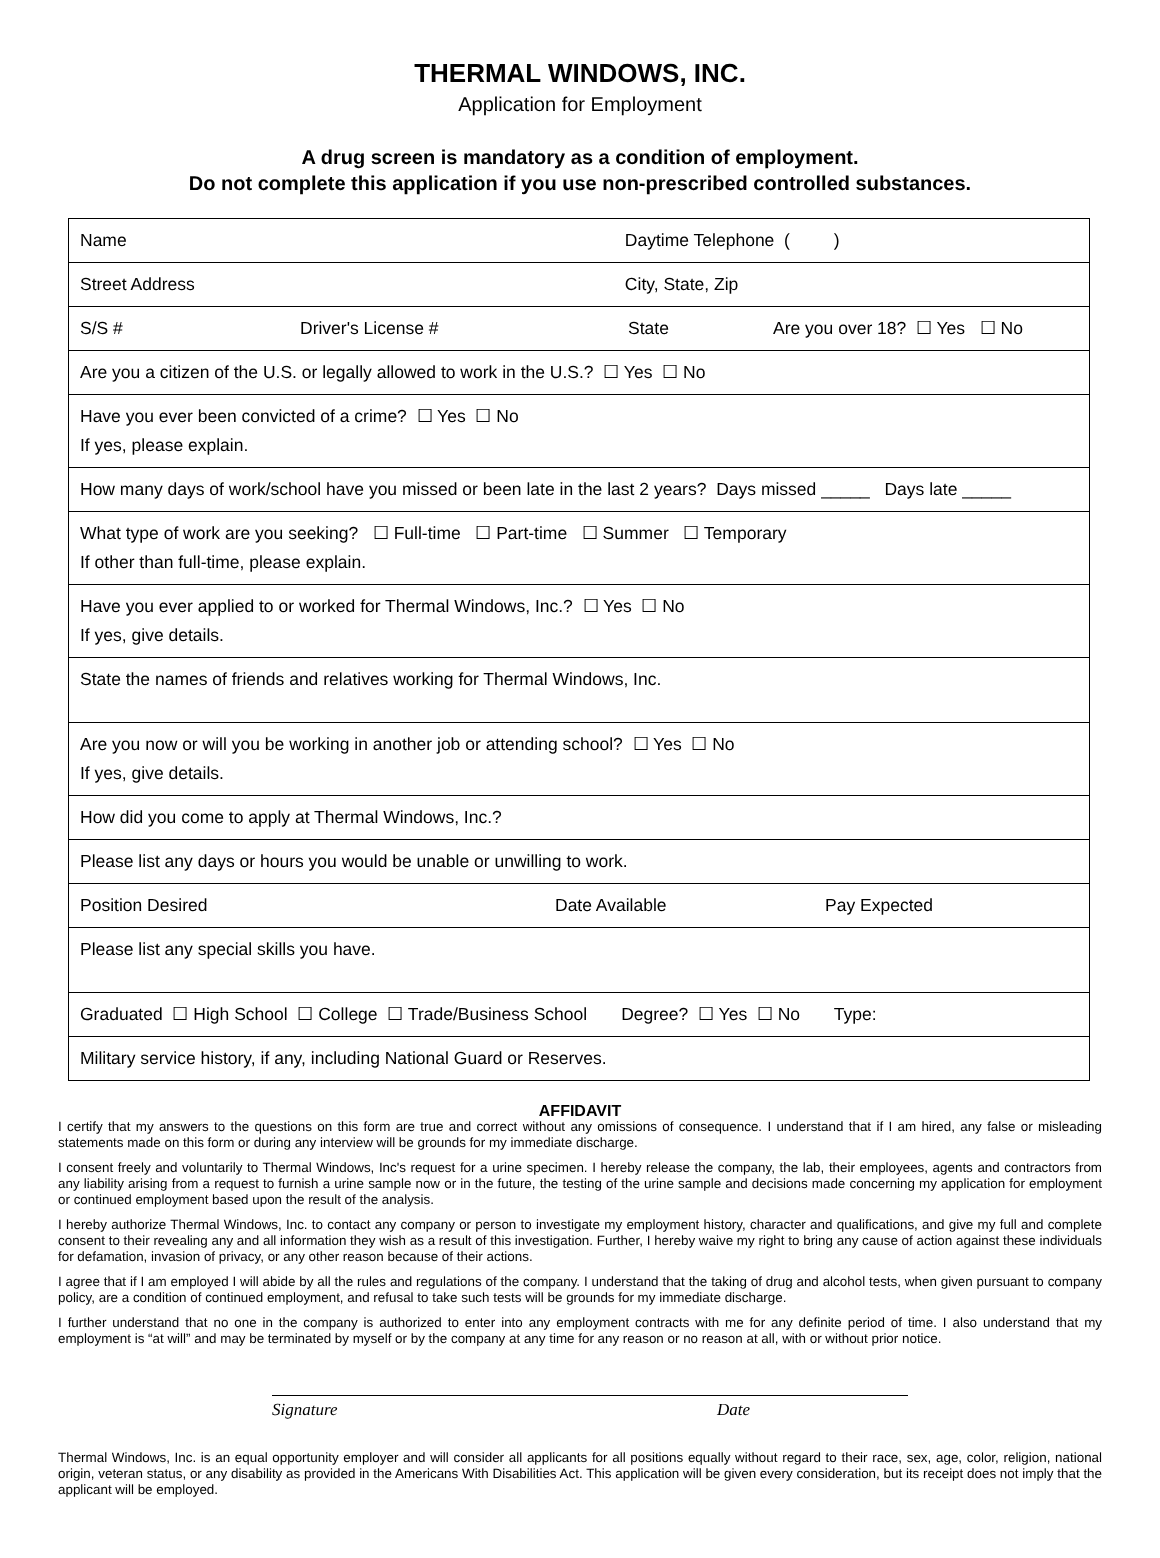THERMAL WINDOWS, INC.
Application for Employment
A drug screen is mandatory as a condition of employment.
Do not complete this application if you use non-prescribed controlled substances.
| Name Daytime Telephone ( ) |
| Street Address City, State, Zip |
| S/S # Driver's License # State Are you over 18? ☐ Yes ☐ No |
| Are you a citizen of the U.S. or legally allowed to work in the U.S.? ☐ Yes ☐ No |
| Have you ever been convicted of a crime? ☐ Yes ☐ No If yes, please explain. |
| How many days of work/school have you missed or been late in the last 2 years? Days missed _____ Days late _____ |
| What type of work are you seeking? ☐ Full-time ☐ Part-time ☐ Summer ☐ Temporary If other than full-time, please explain. |
| Have you ever applied to or worked for Thermal Windows, Inc.? ☐ Yes ☐ No If yes, give details. |
| State the names of friends and relatives working for Thermal Windows, Inc. |
| Are you now or will you be working in another job or attending school? ☐ Yes ☐ No If yes, give details. |
| How did you come to apply at Thermal Windows, Inc.? |
| Please list any days or hours you would be unable or unwilling to work. |
| Position Desired Date Available Pay Expected |
| Please list any special skills you have. |
| Graduated ☐ High School ☐ College ☐ Trade/Business School Degree? ☐ Yes ☐ No Type: |
| Military service history, if any, including National Guard or Reserves. |
AFFIDAVIT
I certify that my answers to the questions on this form are true and correct without any omissions of consequence. I understand that if I am hired, any false or misleading statements made on this form or during any interview will be grounds for my immediate discharge.
I consent freely and voluntarily to Thermal Windows, Inc's request for a urine specimen. I hereby release the company, the lab, their employees, agents and contractors from any liability arising from a request to furnish a urine sample now or in the future, the testing of the urine sample and decisions made concerning my application for employment or continued employment based upon the result of the analysis.
I hereby authorize Thermal Windows, Inc. to contact any company or person to investigate my employment history, character and qualifications, and give my full and complete consent to their revealing any and all information they wish as a result of this investigation. Further, I hereby waive my right to bring any cause of action against these individuals for defamation, invasion of privacy, or any other reason because of their actions.
I agree that if I am employed I will abide by all the rules and regulations of the company. I understand that the taking of drug and alcohol tests, when given pursuant to company policy, are a condition of continued employment, and refusal to take such tests will be grounds for my immediate discharge.
I further understand that no one in the company is authorized to enter into any employment contracts with me for any definite period of time. I also understand that my employment is “at will” and may be terminated by myself or by the company at any time for any reason or no reason at all, with or without prior notice.
Signature Date
Thermal Windows, Inc. is an equal opportunity employer and will consider all applicants for all positions equally without regard to their race, sex, age, color, religion, national origin, veteran status, or any disability as provided in the Americans With Disabilities Act. This application will be given every consideration, but its receipt does not imply that the applicant will be employed.